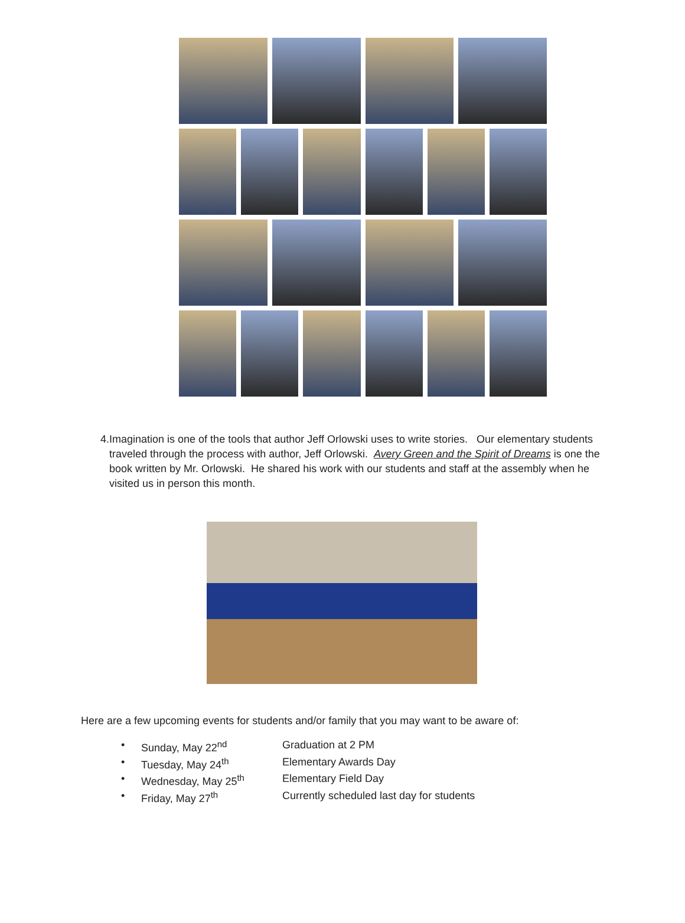4. Imagination is one of the tools that author Jeff Orlowski uses to write stories. Our elementary students traveled through the process with author, Jeff Orlowski. Avery Green and the Spirit of Dreams is one the book written by Mr. Orlowski. He shared his work with our students and staff at the assembly when he visited us in person this month.
Here are a few upcoming events for students and/or family that you may want to be aware of:
• Sunday, May 22<sup>nd</sup> Graduation at 2 PM
• Tuesday, May 24<sup>th</sup> Elementary Awards Day
• Wednesday, May 25<sup>th</sup> Elementary Field Day
• Friday, May 27<sup>th</sup> Currently scheduled last day for students